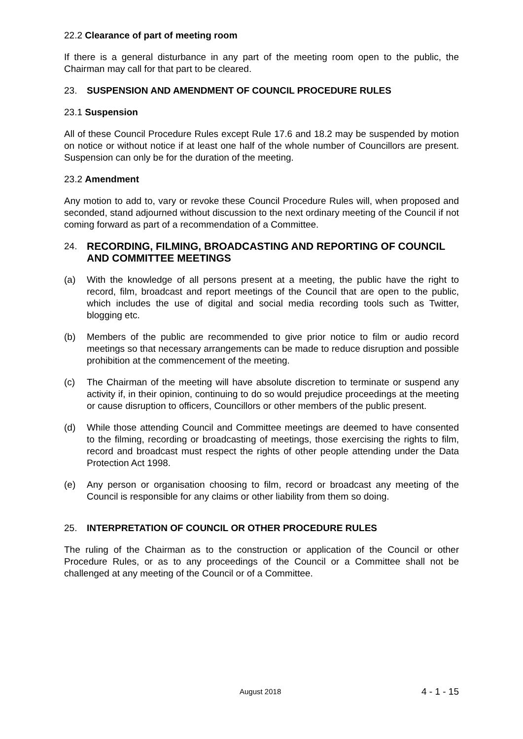22.2 Clearance of part of meeting room
If there is a general disturbance in any part of the meeting room open to the public, the Chairman may call for that part to be cleared.
23. SUSPENSION AND AMENDMENT OF COUNCIL PROCEDURE RULES
23.1 Suspension
All of these Council Procedure Rules except Rule 17.6 and 18.2 may be suspended by motion on notice or without notice if at least one half of the whole number of Councillors are present. Suspension can only be for the duration of the meeting.
23.2 Amendment
Any motion to add to, vary or revoke these Council Procedure Rules will, when proposed and seconded, stand adjourned without discussion to the next ordinary meeting of the Council if not coming forward as part of a recommendation of a Committee.
24. RECORDING, FILMING, BROADCASTING AND REPORTING OF COUNCIL AND COMMITTEE MEETINGS
(a) With the knowledge of all persons present at a meeting, the public have the right to record, film, broadcast and report meetings of the Council that are open to the public, which includes the use of digital and social media recording tools such as Twitter, blogging etc.
(b) Members of the public are recommended to give prior notice to film or audio record meetings so that necessary arrangements can be made to reduce disruption and possible prohibition at the commencement of the meeting.
(c) The Chairman of the meeting will have absolute discretion to terminate or suspend any activity if, in their opinion, continuing to do so would prejudice proceedings at the meeting or cause disruption to officers, Councillors or other members of the public present.
(d) While those attending Council and Committee meetings are deemed to have consented to the filming, recording or broadcasting of meetings, those exercising the rights to film, record and broadcast must respect the rights of other people attending under the Data Protection Act 1998.
(e) Any person or organisation choosing to film, record or broadcast any meeting of the Council is responsible for any claims or other liability from them so doing.
25. INTERPRETATION OF COUNCIL OR OTHER PROCEDURE RULES
The ruling of the Chairman as to the construction or application of the Council or other Procedure Rules, or as to any proceedings of the Council or a Committee shall not be challenged at any meeting of the Council or of a Committee.
August 2018 4 - 1 - 15